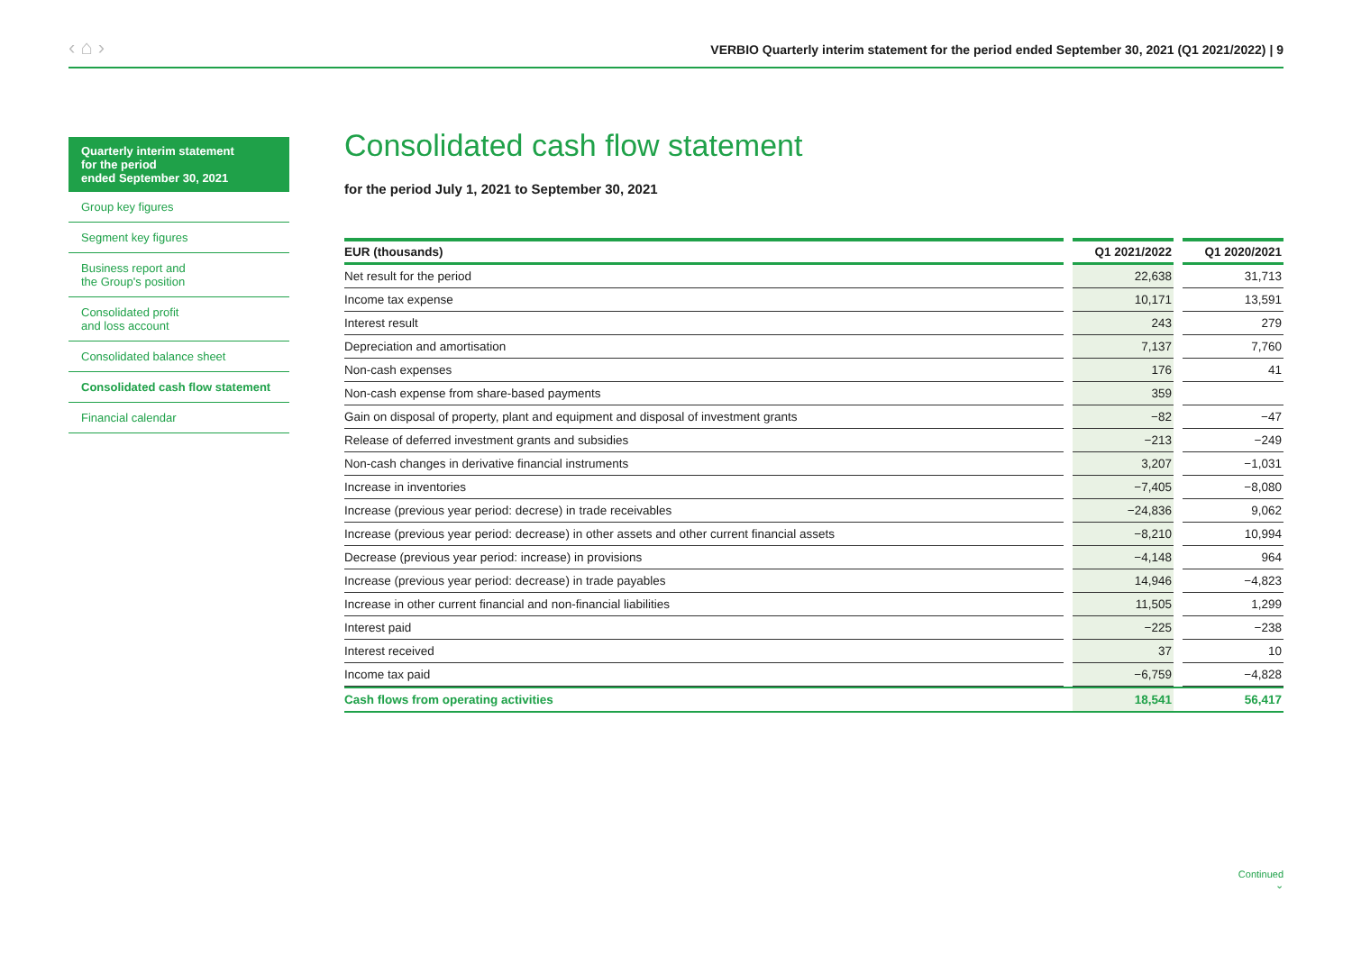‹ ⌂ › VERBIO Quarterly interim statement for the period ended September 30, 2021 (Q1 2021/2022) | 9
Quarterly interim statement
for the period
ended September 30, 2021
Group key figures
Segment key figures
Business report and
the Group's position
Consolidated profit
and loss account
Consolidated balance sheet
Consolidated cash flow statement
Financial calendar
Consolidated cash flow statement
for the period July 1, 2021 to September 30, 2021
| EUR (thousands) | | Q1 2021/2022 | | Q1 2020/2021 |
| --- | --- | --- | --- | --- |
| Net result for the period | | 22,638 | | 31,713 |
| Income tax expense | | 10,171 | | 13,591 |
| Interest result | | 243 | | 279 |
| Depreciation and amortisation | | 7,137 | | 7,760 |
| Non-cash expenses | | 176 | | 41 |
| Non-cash expense from share-based payments | | 359 | | |
| Gain on disposal of property, plant and equipment and disposal of investment grants | | −82 | | −47 |
| Release of deferred investment grants and subsidies | | −213 | | −249 |
| Non-cash changes in derivative financial instruments | | 3,207 | | −1,031 |
| Increase in inventories | | −7,405 | | −8,080 |
| Increase (previous year period: decrese) in trade receivables | | −24,836 | | 9,062 |
| Increase (previous year period: decrease) in other assets and other current financial assets | | −8,210 | | 10,994 |
| Decrease (previous year period: increase) in provisions | | −4,148 | | 964 |
| Increase (previous year period: decrease) in trade payables | | 14,946 | | −4,823 |
| Increase in other current financial and non-financial liabilities | | 11,505 | | 1,299 |
| Interest paid | | −225 | | −238 |
| Interest received | | 37 | | 10 |
| Income tax paid | | −6,759 | | −4,828 |
| Cash flows from operating activities | | 18,541 | | 56,417 |
Continued
⌄